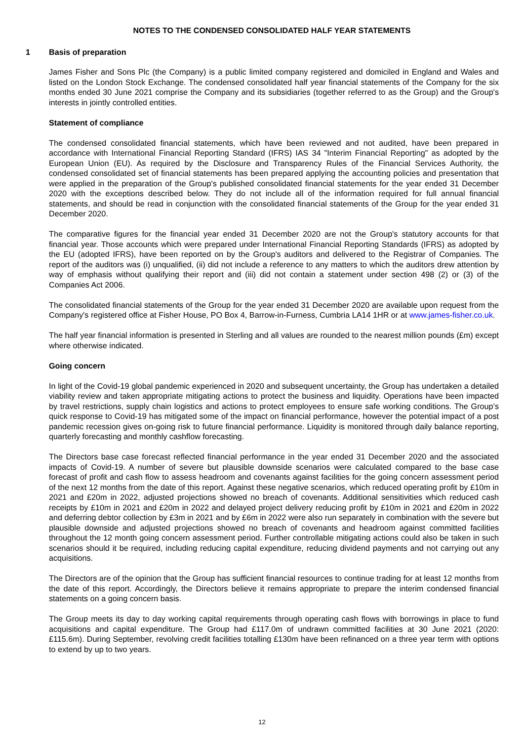NOTES TO THE CONDENSED CONSOLIDATED HALF YEAR STATEMENTS
1 Basis of preparation
James Fisher and Sons Plc (the Company) is a public limited company registered and domiciled in England and Wales and listed on the London Stock Exchange. The condensed consolidated half year financial statements of the Company for the six months ended 30 June 2021 comprise the Company and its subsidiaries (together referred to as the Group) and the Group's interests in jointly controlled entities.
Statement of compliance
The condensed consolidated financial statements, which have been reviewed and not audited, have been prepared in accordance with International Financial Reporting Standard (IFRS) IAS 34 "Interim Financial Reporting" as adopted by the European Union (EU). As required by the Disclosure and Transparency Rules of the Financial Services Authority, the condensed consolidated set of financial statements has been prepared applying the accounting policies and presentation that were applied in the preparation of the Group's published consolidated financial statements for the year ended 31 December 2020 with the exceptions described below. They do not include all of the information required for full annual financial statements, and should be read in conjunction with the consolidated financial statements of the Group for the year ended 31 December 2020.
The comparative figures for the financial year ended 31 December 2020 are not the Group's statutory accounts for that financial year. Those accounts which were prepared under International Financial Reporting Standards (IFRS) as adopted by the EU (adopted IFRS), have been reported on by the Group's auditors and delivered to the Registrar of Companies. The report of the auditors was (i) unqualified, (ii) did not include a reference to any matters to which the auditors drew attention by way of emphasis without qualifying their report and (iii) did not contain a statement under section 498 (2) or (3) of the Companies Act 2006.
The consolidated financial statements of the Group for the year ended 31 December 2020 are available upon request from the Company's registered office at Fisher House, PO Box 4, Barrow-in-Furness, Cumbria LA14 1HR or at www.james-fisher.co.uk.
The half year financial information is presented in Sterling and all values are rounded to the nearest million pounds (£m) except where otherwise indicated.
Going concern
In light of the Covid-19 global pandemic experienced in 2020 and subsequent uncertainty, the Group has undertaken a detailed viability review and taken appropriate mitigating actions to protect the business and liquidity. Operations have been impacted by travel restrictions, supply chain logistics and actions to protect employees to ensure safe working conditions. The Group’s quick response to Covid-19 has mitigated some of the impact on financial performance, however the potential impact of a post pandemic recession gives on-going risk to future financial performance. Liquidity is monitored through daily balance reporting, quarterly forecasting and monthly cashflow forecasting.
The Directors base case forecast reflected financial performance in the year ended 31 December 2020 and the associated impacts of Covid-19. A number of severe but plausible downside scenarios were calculated compared to the base case forecast of profit and cash flow to assess headroom and covenants against facilities for the going concern assessment period of the next 12 months from the date of this report. Against these negative scenarios, which reduced operating profit by £10m in 2021 and £20m in 2022, adjusted projections showed no breach of covenants. Additional sensitivities which reduced cash receipts by £10m in 2021 and £20m in 2022 and delayed project delivery reducing profit by £10m in 2021 and £20m in 2022 and deferring debtor collection by £3m in 2021 and by £6m in 2022 were also run separately in combination with the severe but plausible downside and adjusted projections showed no breach of covenants and headroom against committed facilities throughout the 12 month going concern assessment period. Further controllable mitigating actions could also be taken in such scenarios should it be required, including reducing capital expenditure, reducing dividend payments and not carrying out any acquisitions.
The Directors are of the opinion that the Group has sufficient financial resources to continue trading for at least 12 months from the date of this report. Accordingly, the Directors believe it remains appropriate to prepare the interim condensed financial statements on a going concern basis.
The Group meets its day to day working capital requirements through operating cash flows with borrowings in place to fund acquisitions and capital expenditure. The Group had £117.0m of undrawn committed facilities at 30 June 2021 (2020: £115.6m). During September, revolving credit facilities totalling £130m have been refinanced on a three year term with options to extend by up to two years.
12